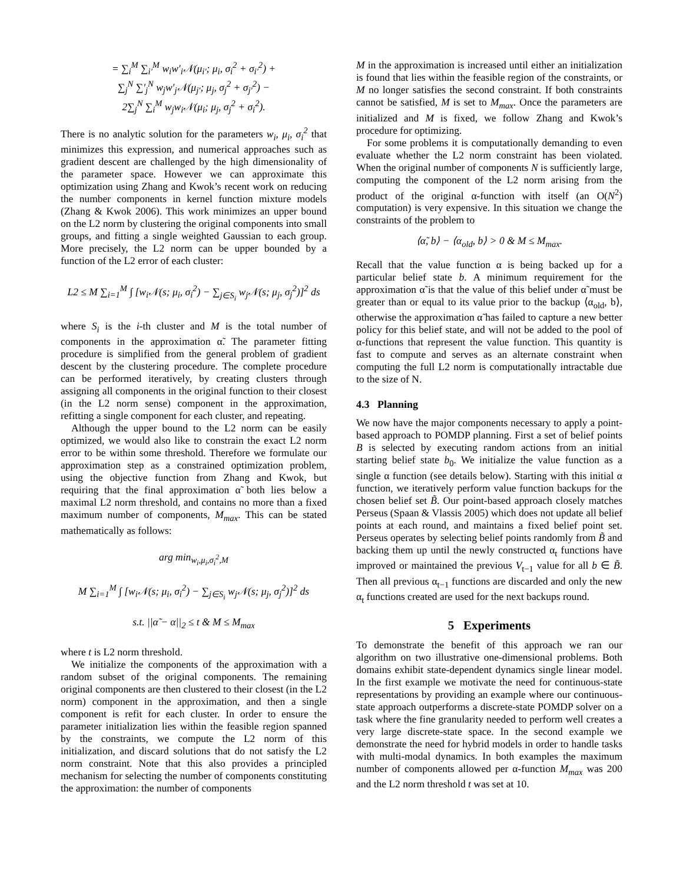= ∑<sub>i</sub><sup>M</sup> ∑<sub>i′</sub><sup>M</sup> w<sub>i</sub>w′<sub>i</sub>𝒩(μ<sub>i′</sub>; μ<sub>i</sub>, σ<sub>i</sub><sup>2</sup> + σ<sub>i′</sub><sup>2</sup>) +
∑<sub>j</sub><sup>N</sup> ∑′<sub>j</sub><sup>N</sup> w<sub>j</sub>w′<sub>j</sub>𝒩(μ<sub>j′</sub>; μ<sub>j</sub>, σ<sub>j</sub><sup>2</sup> + σ<sub>j′</sub><sup>2</sup>) −
2∑<sub>j</sub><sup>N</sup> ∑<sub>i</sub><sup>M</sup> w<sub>j</sub>w<sub>i</sub>𝒩(μ<sub>i</sub>; μ<sub>j</sub>, σ<sub>j</sub><sup>2</sup> + σ<sub>i</sub><sup>2</sup>).
There is no analytic solution for the parameters w<sub>i</sub>, μ<sub>i</sub>, σ<sub>i</sub><sup>2</sup> that minimizes this expression, and numerical approaches such as gradient descent are challenged by the high dimensionality of the parameter space. However we can approximate this optimization using Zhang and Kwok’s recent work on reducing the number components in kernel function mixture models (Zhang & Kwok 2006). This work minimizes an upper bound on the L2 norm by clustering the original components into small groups, and fitting a single weighted Gaussian to each group. More precisely, the L2 norm can be upper bounded by a function of the L2 error of each cluster:
L2 ≤ M ∑<sub>i=1</sub><sup>M</sup> ∫ [w<sub>i</sub>𝒩(s; μ<sub>i</sub>, σ<sub>i</sub><sup>2</sup>) − ∑<sub>j∈S<sub>i</sub></sub> w<sub>j</sub>𝒩(s; μ<sub>j</sub>, σ<sub>j</sub><sup>2</sup>)]<sup>2</sup> ds
where S<sub>i</sub> is the i-th cluster and M is the total number of components in the approximation α̃. The parameter fitting procedure is simplified from the general problem of gradient descent by the clustering procedure. The complete procedure can be performed iteratively, by creating clusters through assigning all components in the original function to their closest (in the L2 norm sense) component in the approximation, refitting a single component for each cluster, and repeating.
Although the upper bound to the L2 norm can be easily optimized, we would also like to constrain the exact L2 norm error to be within some threshold. Therefore we formulate our approximation step as a constrained optimization problem, using the objective function from Zhang and Kwok, but requiring that the final approximation α̃ both lies below a maximal L2 norm threshold, and contains no more than a fixed maximum number of components, M<sub>max</sub>. This can be stated mathematically as follows:
arg min<sub>w<sub>i</sub>,μ<sub>i</sub>,σ<sub>i</sub><sup>2</sup>,M</sub>
M ∑<sub>i=1</sub><sup>M</sup> ∫ [w<sub>i</sub>𝒩(s; μ<sub>i</sub>, σ<sub>i</sub><sup>2</sup>) − ∑<sub>j∈S<sub>i</sub></sub> w<sub>j</sub>𝒩(s; μ<sub>j</sub>, σ<sub>j</sub><sup>2</sup>)]<sup>2</sup> ds
s.t. ||α̃ − α||<sub>2</sub> ≤ t & M ≤ M<sub>max</sub>
where t is L2 norm threshold.
We initialize the components of the approximation with a random subset of the original components. The remaining original components are then clustered to their closest (in the L2 norm) component in the approximation, and then a single component is refit for each cluster. In order to ensure the parameter initialization lies within the feasible region spanned by the constraints, we compute the L2 norm of this initialization, and discard solutions that do not satisfy the L2 norm constraint. Note that this also provides a principled mechanism for selecting the number of components constituting the approximation: the number of components
M in the approximation is increased until either an initialization is found that lies within the feasible region of the constraints, or M no longer satisfies the second constraint. If both constraints cannot be satisfied, M is set to M<sub>max</sub>. Once the parameters are initialized and M is fixed, we follow Zhang and Kwok’s procedure for optimizing.
For some problems it is computationally demanding to even evaluate whether the L2 norm constraint has been violated. When the original number of components N is sufficiently large, computing the component of the L2 norm arising from the product of the original α-function with itself (an O(N<sup>2</sup>) computation) is very expensive. In this situation we change the constraints of the problem to
⟨α̃, b⟩ − ⟨α<sub>old</sub>, b⟩ > 0 & M ≤ M<sub>max</sub>.
Recall that the value function α is being backed up for a particular belief state b. A minimum requirement for the approximation α̃ is that the value of this belief under α̃ must be greater than or equal to its value prior to the backup ⟨α<sub>old</sub>, b⟩, otherwise the approximation α̃ has failed to capture a new better policy for this belief state, and will not be added to the pool of α-functions that represent the value function. This quantity is fast to compute and serves as an alternate constraint when computing the full L2 norm is computationally intractable due to the size of N.
4.3 Planning
We now have the major components necessary to apply a point-based approach to POMDP planning. First a set of belief points B is selected by executing random actions from an initial starting belief state b<sub>0</sub>. We initialize the value function as a single α function (see details below). Starting with this initial α function, we iteratively perform value function backups for the chosen belief set B̃. Our point-based approach closely matches Perseus (Spaan & Vlassis 2005) which does not update all belief points at each round, and maintains a fixed belief point set. Perseus operates by selecting belief points randomly from B̃ and backing them up until the newly constructed α<sub>t</sub> functions have improved or maintained the previous V<sub>t−1</sub> value for all b ∈ B̃. Then all previous α<sub>t−1</sub> functions are discarded and only the new α<sub>t</sub> functions created are used for the next backups round.
5 Experiments
To demonstrate the benefit of this approach we ran our algorithm on two illustrative one-dimensional problems. Both domains exhibit state-dependent dynamics single linear model. In the first example we motivate the need for continuous-state representations by providing an example where our continuous-state approach outperforms a discrete-state POMDP solver on a task where the fine granularity needed to perform well creates a very large discrete-state space. In the second example we demonstrate the need for hybrid models in order to handle tasks with multi-modal dynamics. In both examples the maximum number of components allowed per α-function M<sub>max</sub> was 200 and the L2 norm threshold t was set at 10.